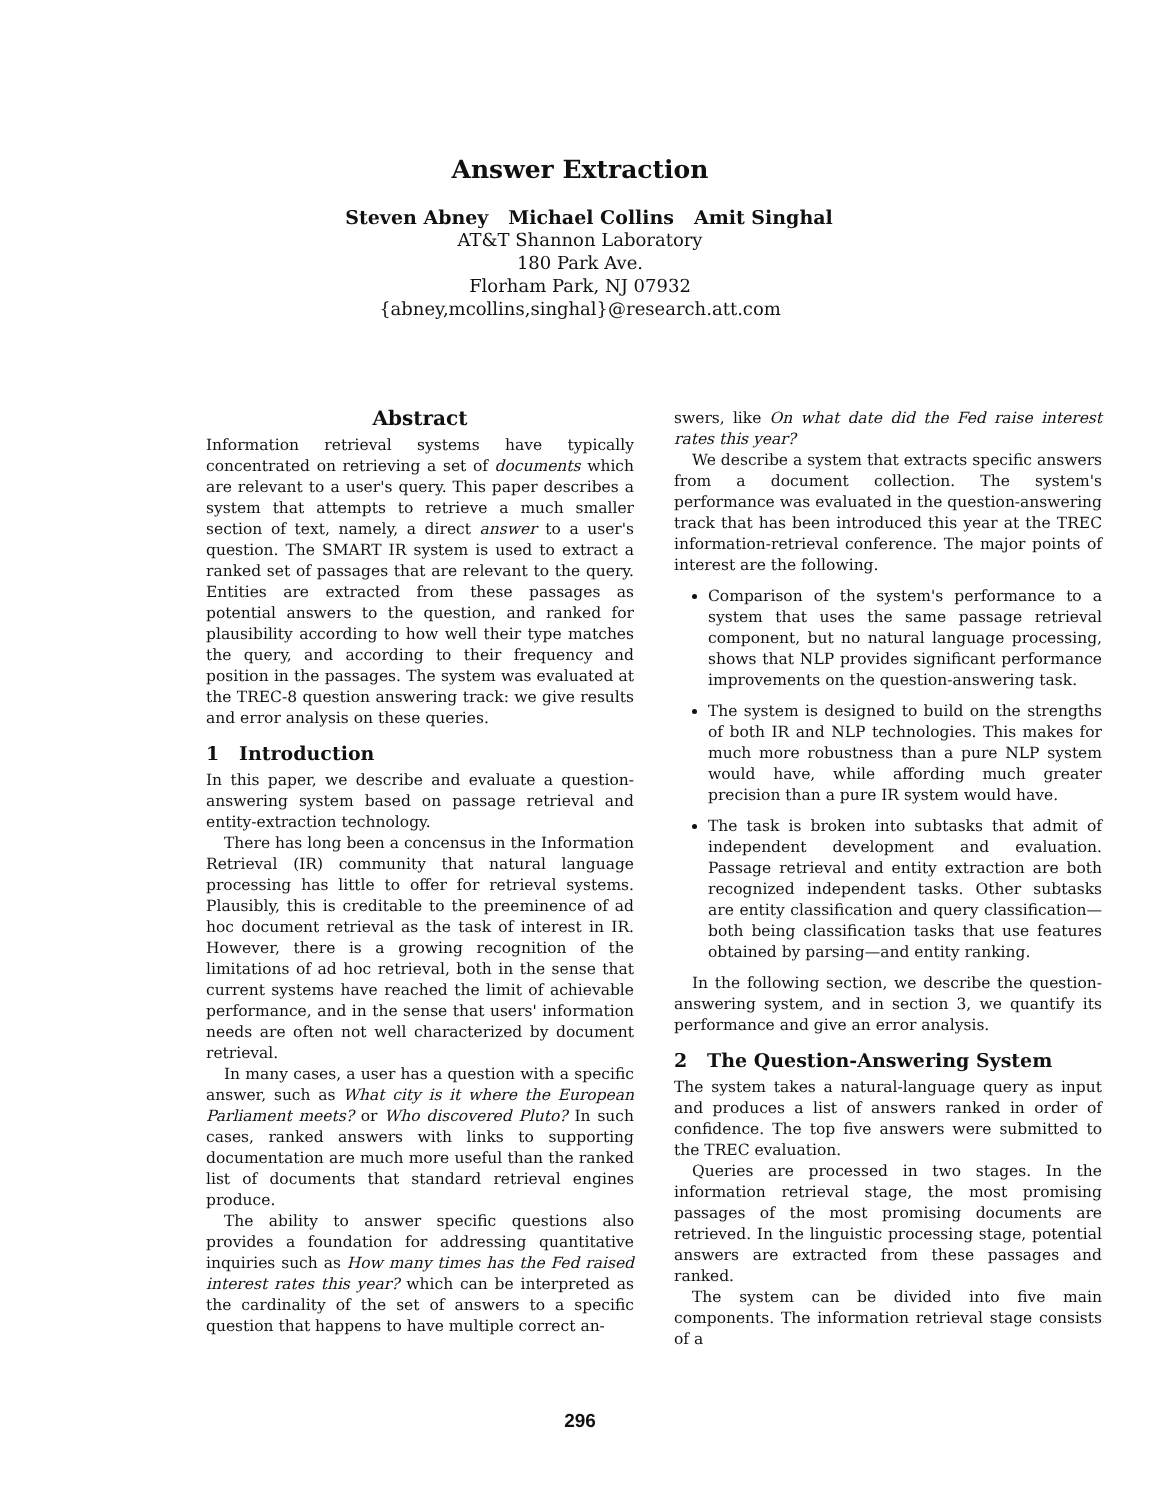Answer Extraction
Steven Abney Michael Collins Amit Singhal
AT&T Shannon Laboratory
180 Park Ave.
Florham Park, NJ 07932
{abney,mcollins,singhal}@research.att.com
Abstract
Information retrieval systems have typically concentrated on retrieving a set of documents which are relevant to a user's query. This paper describes a system that attempts to retrieve a much smaller section of text, namely, a direct answer to a user's question. The SMART IR system is used to extract a ranked set of passages that are relevant to the query. Entities are extracted from these passages as potential answers to the question, and ranked for plausibility according to how well their type matches the query, and according to their frequency and position in the passages. The system was evaluated at the TREC-8 question answering track: we give results and error analysis on these queries.
1 Introduction
In this paper, we describe and evaluate a question-answering system based on passage retrieval and entity-extraction technology.
There has long been a concensus in the Information Retrieval (IR) community that natural language processing has little to offer for retrieval systems. Plausibly, this is creditable to the preeminence of ad hoc document retrieval as the task of interest in IR. However, there is a growing recognition of the limitations of ad hoc retrieval, both in the sense that current systems have reached the limit of achievable performance, and in the sense that users' information needs are often not well characterized by document retrieval.
In many cases, a user has a question with a specific answer, such as What city is it where the European Parliament meets? or Who discovered Pluto? In such cases, ranked answers with links to supporting documentation are much more useful than the ranked list of documents that standard retrieval engines produce.
The ability to answer specific questions also provides a foundation for addressing quantitative inquiries such as How many times has the Fed raised interest rates this year? which can be interpreted as the cardinality of the set of answers to a specific question that happens to have multiple correct an-
swers, like On what date did the Fed raise interest rates this year?
We describe a system that extracts specific answers from a document collection. The system's performance was evaluated in the question-answering track that has been introduced this year at the TREC information-retrieval conference. The major points of interest are the following.
Comparison of the system's performance to a system that uses the same passage retrieval component, but no natural language processing, shows that NLP provides significant performance improvements on the question-answering task.
The system is designed to build on the strengths of both IR and NLP technologies. This makes for much more robustness than a pure NLP system would have, while affording much greater precision than a pure IR system would have.
The task is broken into subtasks that admit of independent development and evaluation. Passage retrieval and entity extraction are both recognized independent tasks. Other subtasks are entity classification and query classification—both being classification tasks that use features obtained by parsing—and entity ranking.
In the following section, we describe the question-answering system, and in section 3, we quantify its performance and give an error analysis.
2 The Question-Answering System
The system takes a natural-language query as input and produces a list of answers ranked in order of confidence. The top five answers were submitted to the TREC evaluation.
Queries are processed in two stages. In the information retrieval stage, the most promising passages of the most promising documents are retrieved. In the linguistic processing stage, potential answers are extracted from these passages and ranked.
The system can be divided into five main components. The information retrieval stage consists of a
296